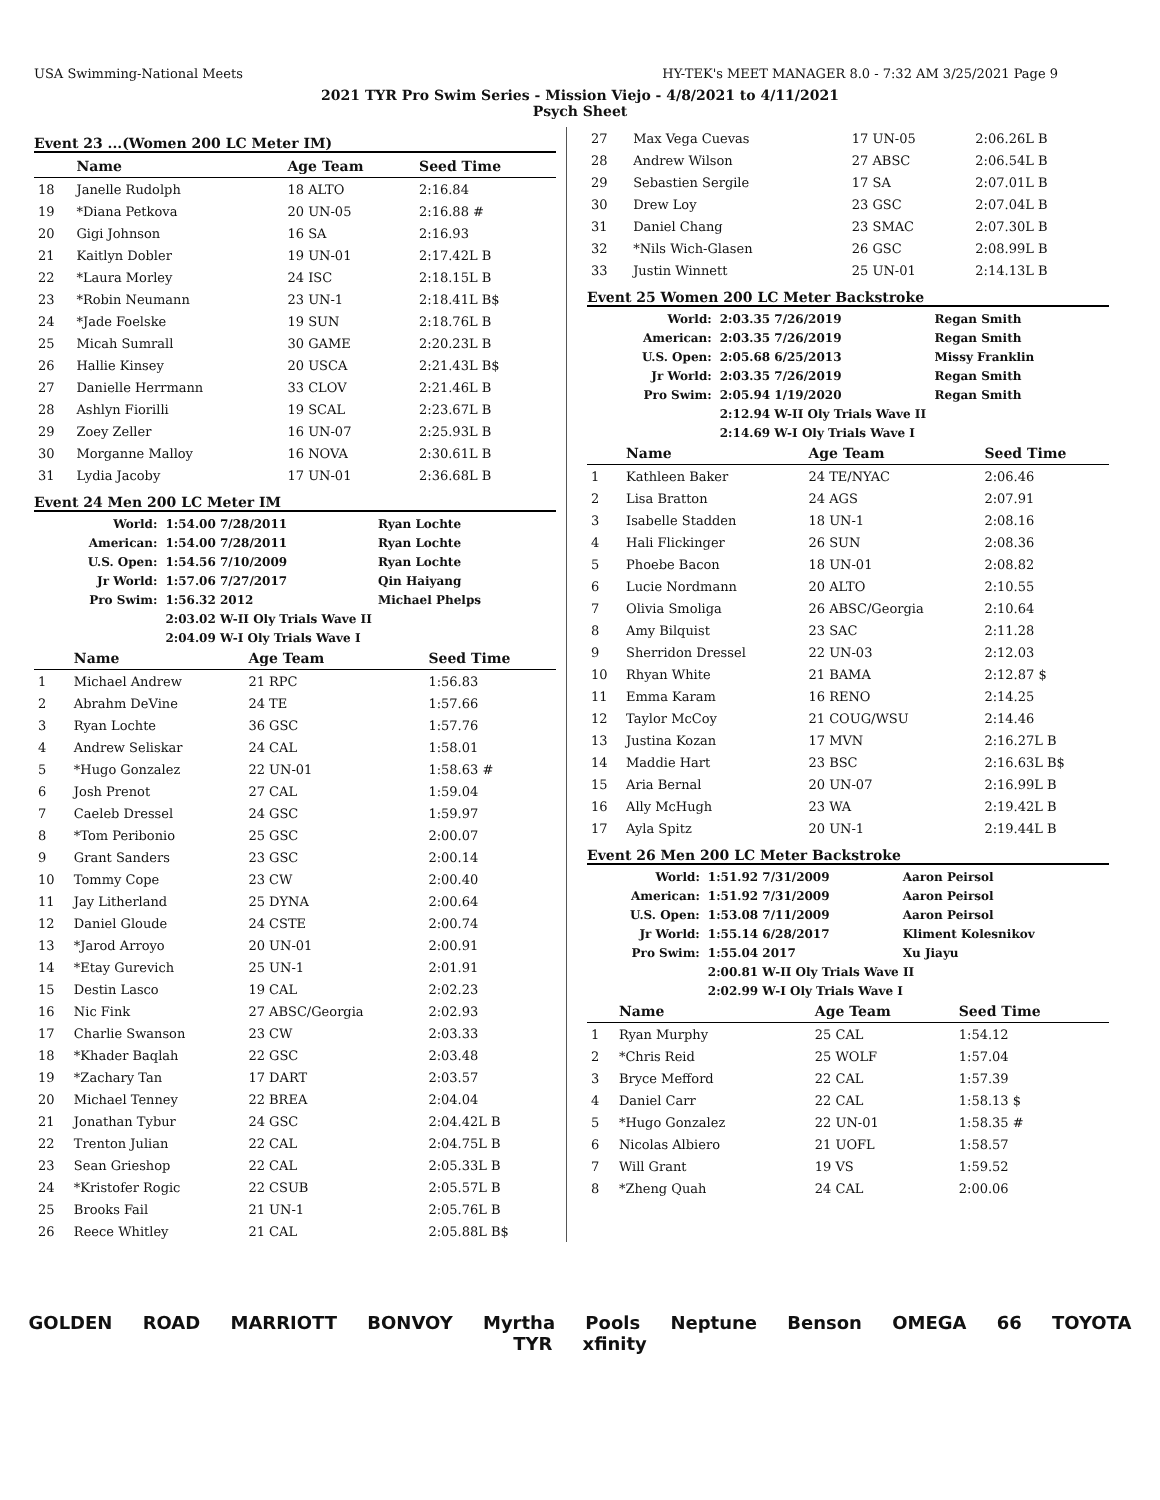USA Swimming-National Meets HY-TEK's MEET MANAGER 8.0 - 7:32 AM 3/25/2021 Page 9
2021 TYR Pro Swim Series - Mission Viejo - 4/8/2021 to 4/11/2021
Psych Sheet
Event 23 ...(Women 200 LC Meter IM)
| | Name | Age Team | Seed Time |
| --- | --- | --- | --- |
| 18 | Janelle Rudolph | 18 ALTO | 2:16.84 |
| 19 | *Diana Petkova | 20 UN-05 | 2:16.88 # |
| 20 | Gigi Johnson | 16 SA | 2:16.93 |
| 21 | Kaitlyn Dobler | 19 UN-01 | 2:17.42L B |
| 22 | *Laura Morley | 24 ISC | 2:18.15L B |
| 23 | *Robin Neumann | 23 UN-1 | 2:18.41L B$ |
| 24 | *Jade Foelske | 19 SUN | 2:18.76L B |
| 25 | Micah Sumrall | 30 GAME | 2:20.23L B |
| 26 | Hallie Kinsey | 20 USCA | 2:21.43L B$ |
| 27 | Danielle Herrmann | 33 CLOV | 2:21.46L B |
| 28 | Ashlyn Fiorilli | 19 SCAL | 2:23.67L B |
| 29 | Zoey Zeller | 16 UN-07 | 2:25.93L B |
| 30 | Morganne Malloy | 16 NOVA | 2:30.61L B |
| 31 | Lydia Jacoby | 17 UN-01 | 2:36.68L B |
Event 24 Men 200 LC Meter IM
| World: | 1:54.00 7/28/2011 | Ryan Lochte |
| American: | 1:54.00 7/28/2011 | Ryan Lochte |
| U.S. Open: | 1:54.56 7/10/2009 | Ryan Lochte |
| Jr World: | 1:57.06 7/27/2017 | Qin Haiyang |
| Pro Swim: | 1:56.32 2012 | Michael Phelps |
| | 2:03.02 W-II Oly Trials Wave II | |
| | 2:04.09 W-I Oly Trials Wave I | |
| | Name | Age Team | Seed Time |
| --- | --- | --- | --- |
| 1 | Michael Andrew | 21 RPC | 1:56.83 |
| 2 | Abrahm DeVine | 24 TE | 1:57.66 |
| 3 | Ryan Lochte | 36 GSC | 1:57.76 |
| 4 | Andrew Seliskar | 24 CAL | 1:58.01 |
| 5 | *Hugo Gonzalez | 22 UN-01 | 1:58.63 # |
| 6 | Josh Prenot | 27 CAL | 1:59.04 |
| 7 | Caeleb Dressel | 24 GSC | 1:59.97 |
| 8 | *Tom Peribonio | 25 GSC | 2:00.07 |
| 9 | Grant Sanders | 23 GSC | 2:00.14 |
| 10 | Tommy Cope | 23 CW | 2:00.40 |
| 11 | Jay Litherland | 25 DYNA | 2:00.64 |
| 12 | Daniel Gloude | 24 CSTE | 2:00.74 |
| 13 | *Jarod Arroyo | 20 UN-01 | 2:00.91 |
| 14 | *Etay Gurevich | 25 UN-1 | 2:01.91 |
| 15 | Destin Lasco | 19 CAL | 2:02.23 |
| 16 | Nic Fink | 27 ABSC/Georgia | 2:02.93 |
| 17 | Charlie Swanson | 23 CW | 2:03.33 |
| 18 | *Khader Baqlah | 22 GSC | 2:03.48 |
| 19 | *Zachary Tan | 17 DART | 2:03.57 |
| 20 | Michael Tenney | 22 BREA | 2:04.04 |
| 21 | Jonathan Tybur | 24 GSC | 2:04.42L B |
| 22 | Trenton Julian | 22 CAL | 2:04.75L B |
| 23 | Sean Grieshop | 22 CAL | 2:05.33L B |
| 24 | *Kristofer Rogic | 22 CSUB | 2:05.57L B |
| 25 | Brooks Fail | 21 UN-1 | 2:05.76L B |
| 26 | Reece Whitley | 21 CAL | 2:05.88L B$ |
| 27 | Max Vega Cuevas | 17 UN-05 | 2:06.26L B |
| 28 | Andrew Wilson | 27 ABSC | 2:06.54L B |
| 29 | Sebastien Sergile | 17 SA | 2:07.01L B |
| 30 | Drew Loy | 23 GSC | 2:07.04L B |
| 31 | Daniel Chang | 23 SMAC | 2:07.30L B |
| 32 | *Nils Wich-Glasen | 26 GSC | 2:08.99L B |
| 33 | Justin Winnett | 25 UN-01 | 2:14.13L B |
Event 25 Women 200 LC Meter Backstroke
| World: | 2:03.35 7/26/2019 | Regan Smith |
| American: | 2:03.35 7/26/2019 | Regan Smith |
| U.S. Open: | 2:05.68 6/25/2013 | Missy Franklin |
| Jr World: | 2:03.35 7/26/2019 | Regan Smith |
| Pro Swim: | 2:05.94 1/19/2020 | Regan Smith |
| | 2:12.94 W-II Oly Trials Wave II | |
| | 2:14.69 W-I Oly Trials Wave I | |
| | Name | Age Team | Seed Time |
| --- | --- | --- | --- |
| 1 | Kathleen Baker | 24 TE/NYAC | 2:06.46 |
| 2 | Lisa Bratton | 24 AGS | 2:07.91 |
| 3 | Isabelle Stadden | 18 UN-1 | 2:08.16 |
| 4 | Hali Flickinger | 26 SUN | 2:08.36 |
| 5 | Phoebe Bacon | 18 UN-01 | 2:08.82 |
| 6 | Lucie Nordmann | 20 ALTO | 2:10.55 |
| 7 | Olivia Smoliga | 26 ABSC/Georgia | 2:10.64 |
| 8 | Amy Bilquist | 23 SAC | 2:11.28 |
| 9 | Sherridon Dressel | 22 UN-03 | 2:12.03 |
| 10 | Rhyan White | 21 BAMA | 2:12.87 $ |
| 11 | Emma Karam | 16 RENO | 2:14.25 |
| 12 | Taylor McCoy | 21 COUG/WSU | 2:14.46 |
| 13 | Justina Kozan | 17 MVN | 2:16.27L B |
| 14 | Maddie Hart | 23 BSC | 2:16.63L B$ |
| 15 | Aria Bernal | 20 UN-07 | 2:16.99L B |
| 16 | Ally McHugh | 23 WA | 2:19.42L B |
| 17 | Ayla Spitz | 20 UN-1 | 2:19.44L B |
Event 26 Men 200 LC Meter Backstroke
| World: | 1:51.92 7/31/2009 | Aaron Peirsol |
| American: | 1:51.92 7/31/2009 | Aaron Peirsol |
| U.S. Open: | 1:53.08 7/11/2009 | Aaron Peirsol |
| Jr World: | 1:55.14 6/28/2017 | Kliment Kolesnikov |
| Pro Swim: | 1:55.04 2017 | Xu Jiayu |
| | 2:00.81 W-II Oly Trials Wave II | |
| | 2:02.99 W-I Oly Trials Wave I | |
| | Name | Age Team | Seed Time |
| --- | --- | --- | --- |
| 1 | Ryan Murphy | 25 CAL | 1:54.12 |
| 2 | *Chris Reid | 25 WOLF | 1:57.04 |
| 3 | Bryce Mefford | 22 CAL | 1:57.39 |
| 4 | Daniel Carr | 22 CAL | 1:58.13 $ |
| 5 | *Hugo Gonzalez | 22 UN-01 | 1:58.35 # |
| 6 | Nicolas Albiero | 21 UOFL | 1:58.57 |
| 7 | Will Grant | 19 VS | 1:59.52 |
| 8 | *Zheng Quah | 24 CAL | 2:00.06 |
GOLDEN ROAD MARRIOTT BONVOY Myrtha Pools Neptune Benson OMEGA 66 TOYOTA TYR xfinity